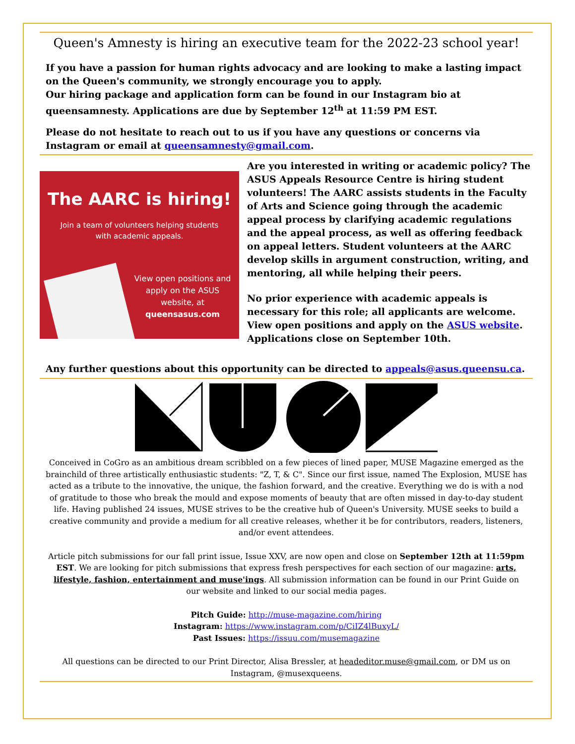Queen's Amnesty is hiring an executive team for the 2022-23 school year!
If you have a passion for human rights advocacy and are looking to make a lasting impact on the Queen's community, we strongly encourage you to apply.
Our hiring package and application form can be found in our Instagram bio at queensamnesty. Applications are due by September 12<sup>th</sup> at 11:59 PM EST.
Please do not hesitate to reach out to us if you have any questions or concerns via Instagram or email at queensamnesty@gmail.com.
The AARC is hiring!
Join a team of volunteers helping students
with academic appeals.
View open positions and apply on the ASUS website, at queensasus.com
Are you interested in writing or academic policy? The ASUS Appeals Resource Centre is hiring student volunteers! The AARC assists students in the Faculty of Arts and Science going through the academic appeal process by clarifying academic regulations and the appeal process, as well as offering feedback on appeal letters. Student volunteers at the AARC develop skills in argument construction, writing, and mentoring, all while helping their peers.
No prior experience with academic appeals is necessary for this role; all applicants are welcome. View open positions and apply on the ASUS website. Applications close on September 10th.
Any further questions about this opportunity can be directed to appeals@asus.queensu.ca.
Conceived in CoGro as an ambitious dream scribbled on a few pieces of lined paper, MUSE Magazine emerged as the brainchild of three artistically enthusiastic students: "Z, T, & C". Since our first issue, named The Explosion, MUSE has acted as a tribute to the innovative, the unique, the fashion forward, and the creative. Everything we do is with a nod of gratitude to those who break the mould and expose moments of beauty that are often missed in day-to-day student life. Having published 24 issues, MUSE strives to be the creative hub of Queen's University. MUSE seeks to build a creative community and provide a medium for all creative releases, whether it be for contributors, readers, listeners, and/or event attendees.
Article pitch submissions for our fall print issue, Issue XXV, are now open and close on September 12th at 11:59pm EST. We are looking for pitch submissions that express fresh perspectives for each section of our magazine: arts, lifestyle, fashion, entertainment and muse'ings. All submission information can be found in our Print Guide on our website and linked to our social media pages.
Pitch Guide: http://muse-magazine.com/hiring
Instagram: https://www.instagram.com/p/CiIZ4lBuxyL/
Past Issues: https://issuu.com/musemagazine
All questions can be directed to our Print Director, Alisa Bressler, at headeditor.muse@gmail.com, or DM us on Instagram, @musexqueens.